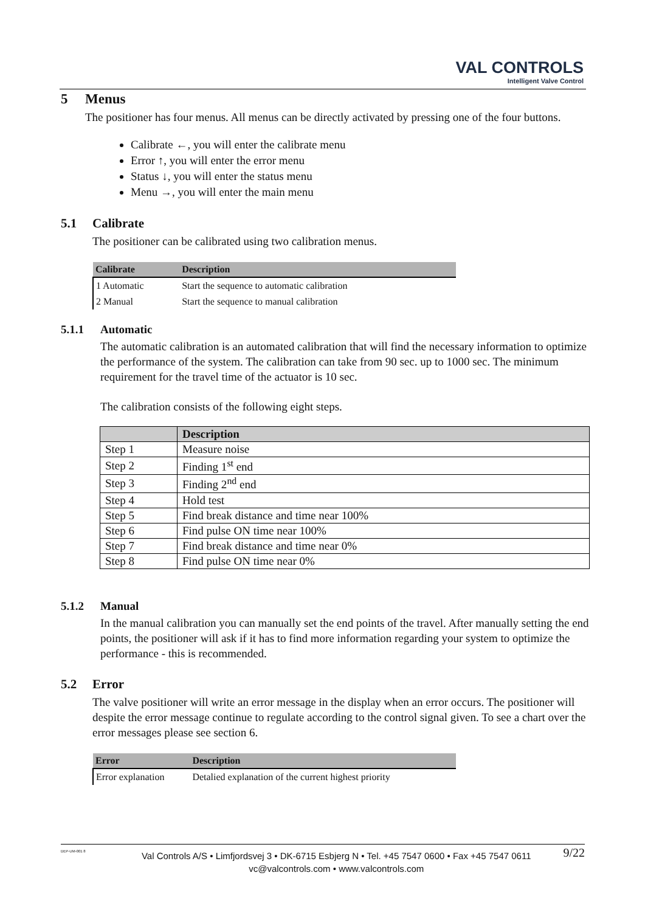VAL CONTROLS
Intelligent Valve Control
5 Menus
The positioner has four menus. All menus can be directly activated by pressing one of the four buttons.
Calibrate ←, you will enter the calibrate menu
Error ↑, you will enter the error menu
Status ↓, you will enter the status menu
Menu →, you will enter the main menu
5.1 Calibrate
The positioner can be calibrated using two calibration menus.
| Calibrate | Description |
| --- | --- |
| 1 Automatic | Start the sequence to automatic calibration |
| 2 Manual | Start the sequence to manual calibration |
5.1.1 Automatic
The automatic calibration is an automated calibration that will find the necessary information to optimize the performance of the system. The calibration can take from 90 sec. up to 1000 sec. The minimum requirement for the travel time of the actuator is 10 sec.
The calibration consists of the following eight steps.
| | Description |
| --- | --- |
| Step 1 | Measure noise |
| Step 2 | Finding 1<sup>st</sup> end |
| Step 3 | Finding 2<sup>nd</sup> end |
| Step 4 | Hold test |
| Step 5 | Find break distance and time near 100% |
| Step 6 | Find pulse ON time near 100% |
| Step 7 | Find break distance and time near 0% |
| Step 8 | Find pulse ON time near 0% |
5.1.2 Manual
In the manual calibration you can manually set the end points of the travel. After manually setting the end points, the positioner will ask if it has to find more information regarding your system to optimize the performance - this is recommended.
5.2 Error
The valve positioner will write an error message in the display when an error occurs. The positioner will despite the error message continue to regulate according to the control signal given. To see a chart over the error messages please see section 6.
| Error | Description |
| --- | --- |
| Error explanation | Detalied explanation of the current highest priority |
DEP-UM-001 8
Val Controls A/S • Limfjordsvej 3 • DK-6715 Esbjerg N • Tel. +45 7547 0600 • Fax +45 7547 0611
vc@valcontrols.com • www.valcontrols.com
9/22